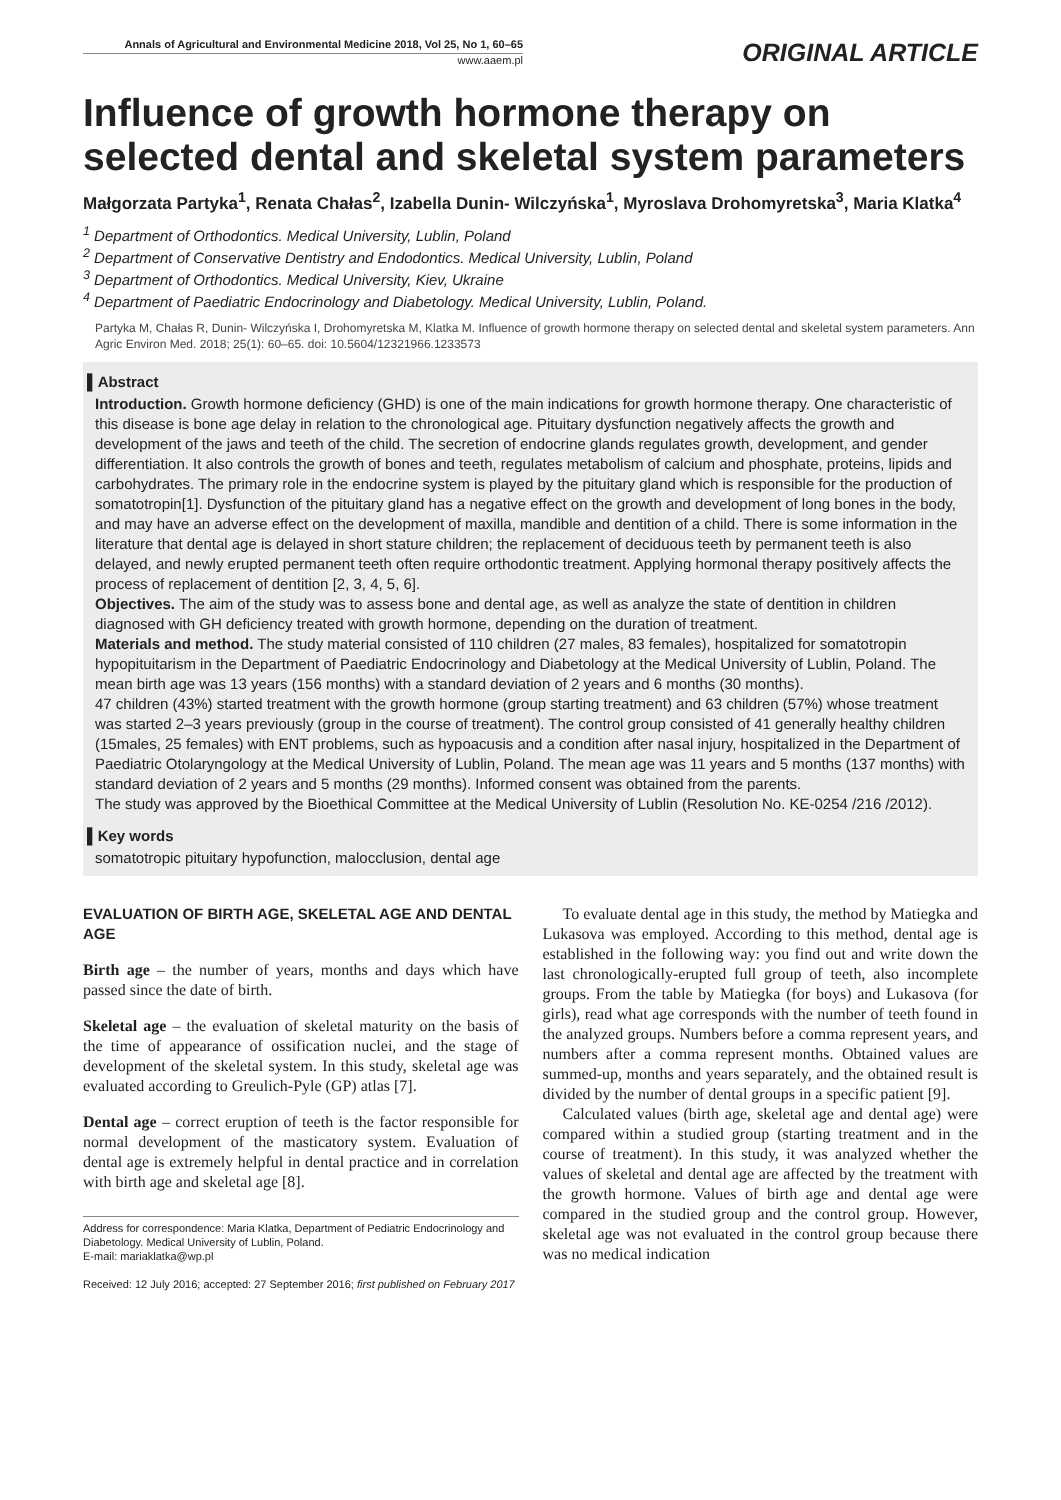Annals of Agricultural and Environmental Medicine 2018, Vol 25, No 1, 60–65
www.aaem.pl
ORIGINAL ARTICLE
Influence of growth hormone therapy on selected dental and skeletal system parameters
Małgorzata Partyka<sup>1</sup>, Renata Chałas<sup>2</sup>, Izabella Dunin- Wilczyńska<sup>1</sup>, Myroslava Drohomyretska<sup>3</sup>, Maria Klatka<sup>4</sup>
<sup>1</sup> Department of Orthodontics. Medical University, Lublin, Poland
<sup>2</sup> Department of Conservative Dentistry and Endodontics. Medical University, Lublin, Poland
<sup>3</sup> Department of Orthodontics. Medical University, Kiev, Ukraine
<sup>4</sup> Department of Paediatric Endocrinology and Diabetology. Medical University, Lublin, Poland.
Partyka M, Chałas R, Dunin- Wilczyńska I, Drohomyretska M, Klatka M. Influence of growth hormone therapy on selected dental and skeletal system parameters. Ann Agric Environ Med. 2018; 25(1): 60–65. doi: 10.5604/12321966.1233573
▌Abstract
Introduction. Growth hormone deficiency (GHD) is one of the main indications for growth hormone therapy. One characteristic of this disease is bone age delay in relation to the chronological age. Pituitary dysfunction negatively affects the growth and development of the jaws and teeth of the child. The secretion of endocrine glands regulates growth, development, and gender differentiation. It also controls the growth of bones and teeth, regulates metabolism of calcium and phosphate, proteins, lipids and carbohydrates. The primary role in the endocrine system is played by the pituitary gland which is responsible for the production of somatotropin[1]. Dysfunction of the pituitary gland has a negative effect on the growth and development of long bones in the body, and may have an adverse effect on the development of maxilla, mandible and dentition of a child. There is some information in the literature that dental age is delayed in short stature children; the replacement of deciduous teeth by permanent teeth is also delayed, and newly erupted permanent teeth often require orthodontic treatment. Applying hormonal therapy positively affects the process of replacement of dentition [2, 3, 4, 5, 6].
Objectives. The aim of the study was to assess bone and dental age, as well as analyze the state of dentition in children diagnosed with GH deficiency treated with growth hormone, depending on the duration of treatment.
Materials and method. The study material consisted of 110 children (27 males, 83 females), hospitalized for somatotropin hypopituitarism in the Department of Paediatric Endocrinology and Diabetology at the Medical University of Lublin, Poland. The mean birth age was 13 years (156 months) with a standard deviation of 2 years and 6 months (30 months).
47 children (43%) started treatment with the growth hormone (group starting treatment) and 63 children (57%) whose treatment was started 2–3 years previously (group in the course of treatment). The control group consisted of 41 generally healthy children (15males, 25 females) with ENT problems, such as hypoacusis and a condition after nasal injury, hospitalized in the Department of Paediatric Otolaryngology at the Medical University of Lublin, Poland. The mean age was 11 years and 5 months (137 months) with standard deviation of 2 years and 5 months (29 months). Informed consent was obtained from the parents.
The study was approved by the Bioethical Committee at the Medical University of Lublin (Resolution No. KE-0254 /216 /2012).
▌Key words
somatotropic pituitary hypofunction, malocclusion, dental age
EVALUATION OF BIRTH AGE, SKELETAL AGE AND DENTAL AGE
Birth age – the number of years, months and days which have passed since the date of birth.
Skeletal age – the evaluation of skeletal maturity on the basis of the time of appearance of ossification nuclei, and the stage of development of the skeletal system. In this study, skeletal age was evaluated according to Greulich-Pyle (GP) atlas [7].
Dental age – correct eruption of teeth is the factor responsible for normal development of the masticatory system. Evaluation of dental age is extremely helpful in dental practice and in correlation with birth age and skeletal age [8].
Address for correspondence: Maria Klatka, Department of Pediatric Endocrinology and Diabetology. Medical University of Lublin, Poland.
E-mail: mariaklatka@wp.pl
Received: 12 July 2016; accepted: 27 September 2016; first published on February 2017
To evaluate dental age in this study, the method by Matiegka and Lukasova was employed. According to this method, dental age is established in the following way: you find out and write down the last chronologically-erupted full group of teeth, also incomplete groups. From the table by Matiegka (for boys) and Lukasova (for girls), read what age corresponds with the number of teeth found in the analyzed groups. Numbers before a comma represent years, and numbers after a comma represent months. Obtained values are summed-up, months and years separately, and the obtained result is divided by the number of dental groups in a specific patient [9].
Calculated values (birth age, skeletal age and dental age) were compared within a studied group (starting treatment and in the course of treatment). In this study, it was analyzed whether the values of skeletal and dental age are affected by the treatment with the growth hormone. Values of birth age and dental age were compared in the studied group and the control group. However, skeletal age was not evaluated in the control group because there was no medical indication